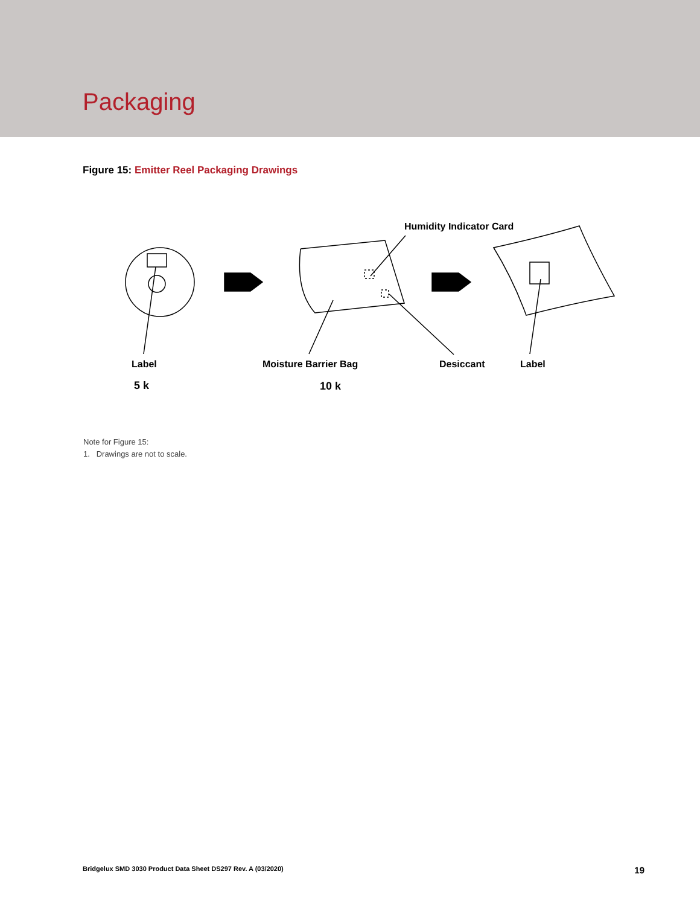Packaging
Figure 15: Emitter Reel Packaging Drawings
Humidity Indicator Card
Label Moisture Barrier Bag Desiccant Label
5 k 10 k
Note for Figure 15:
1. Drawings are not to scale.
Bridgelux SMD 3030 Product Data Sheet DS297 Rev. A (03/2020) 19